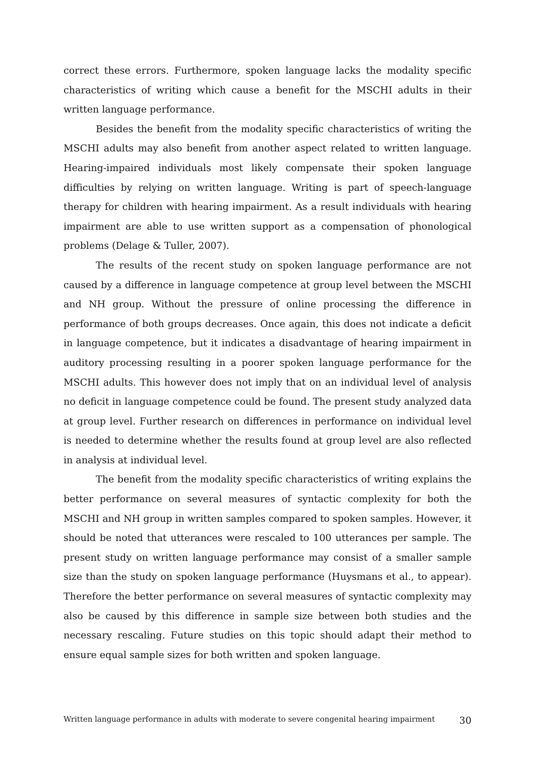correct these errors. Furthermore, spoken language lacks the modality specific characteristics of writing which cause a benefit for the MSCHI adults in their written language performance.
Besides the benefit from the modality specific characteristics of writing the MSCHI adults may also benefit from another aspect related to written language. Hearing-impaired individuals most likely compensate their spoken language difficulties by relying on written language. Writing is part of speech-language therapy for children with hearing impairment. As a result individuals with hearing impairment are able to use written support as a compensation of phonological problems (Delage & Tuller, 2007).
The results of the recent study on spoken language performance are not caused by a difference in language competence at group level between the MSCHI and NH group. Without the pressure of online processing the difference in performance of both groups decreases. Once again, this does not indicate a deficit in language competence, but it indicates a disadvantage of hearing impairment in auditory processing resulting in a poorer spoken language performance for the MSCHI adults. This however does not imply that on an individual level of analysis no deficit in language competence could be found. The present study analyzed data at group level. Further research on differences in performance on individual level is needed to determine whether the results found at group level are also reflected in analysis at individual level.
The benefit from the modality specific characteristics of writing explains the better performance on several measures of syntactic complexity for both the MSCHI and NH group in written samples compared to spoken samples. However, it should be noted that utterances were rescaled to 100 utterances per sample. The present study on written language performance may consist of a smaller sample size than the study on spoken language performance (Huysmans et al., to appear). Therefore the better performance on several measures of syntactic complexity may also be caused by this difference in sample size between both studies and the necessary rescaling. Future studies on this topic should adapt their method to ensure equal sample sizes for both written and spoken language.
Written language performance in adults with moderate to severe congenital hearing impairment 30